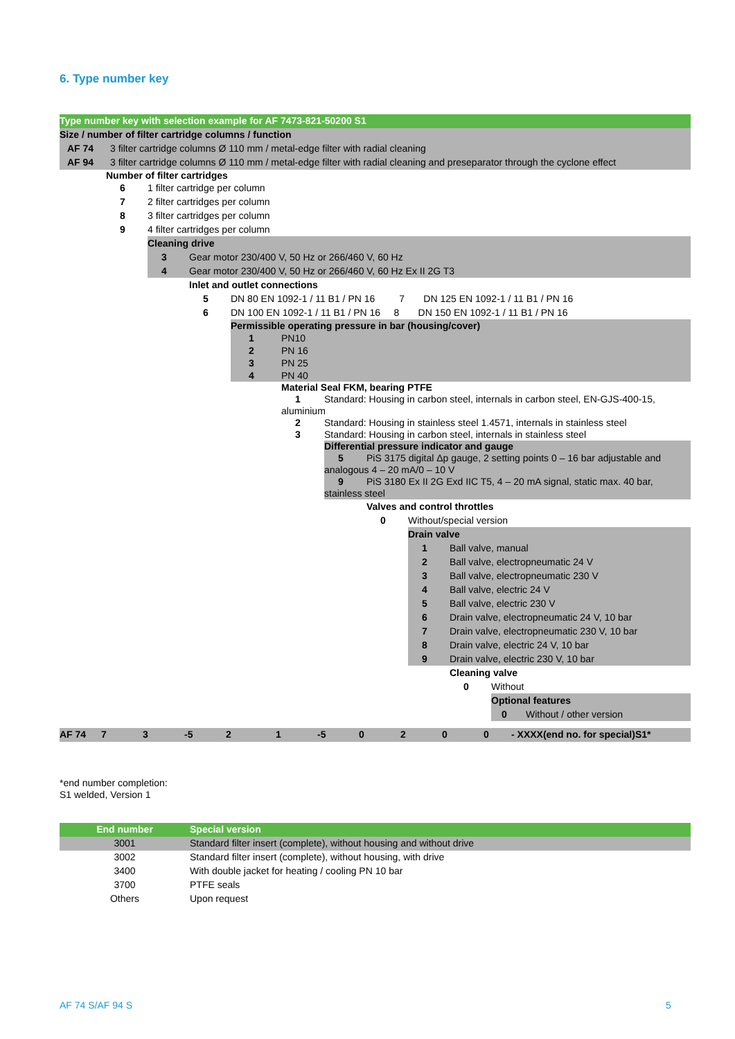6. Type number key
| Type number key with selection example for AF 7473-821-50200 S1 | |
| Size / number of filter cartridge columns / function | |
| AF 74 | 3 filter cartridge columns Ø 110 mm / metal-edge filter with radial cleaning |
| AF 94 | 3 filter cartridge columns Ø 110 mm / metal-edge filter with radial cleaning and preseparator through the cyclone effect |
Number of filter cartridges
6 1 filter cartridge per column
7 2 filter cartridges per column
8 3 filter cartridges per column
9 4 filter cartridges per column
Cleaning drive
3 Gear motor 230/400 V, 50 Hz or 266/460 V, 60 Hz
4 Gear motor 230/400 V, 50 Hz or 266/460 V, 60 Hz Ex II 2G T3
Inlet and outlet connections
5 DN 80 EN 1092-1 / 11 B1 / PN 16 7 DN 125 EN 1092-1 / 11 B1 / PN 16
6 DN 100 EN 1092-1 / 11 B1 / PN 16 8 DN 150 EN 1092-1 / 11 B1 / PN 16
Permissible operating pressure in bar (housing/cover)
1 PN10
2 PN 16
3 PN 25
4 PN 40
Material Seal FKM, bearing PTFE
1 Standard: Housing in carbon steel, internals in carbon steel, EN-GJS-400-15, aluminium
2 Standard: Housing in stainless steel 1.4571, internals in stainless steel
3 Standard: Housing in carbon steel, internals in stainless steel
Differential pressure indicator and gauge
5 PiS 3175 digital Δp gauge, 2 setting points 0 – 16 bar adjustable and analogous 4 – 20 mA/0 – 10 V
9 PiS 3180 Ex II 2G Exd IIC T5, 4 – 20 mA signal, static max. 40 bar, stainless steel
Valves and control throttles
0 Without/special version
Drain valve
1 Ball valve, manual
2 Ball valve, electropneumatic 24 V
3 Ball valve, electropneumatic 230 V
4 Ball valve, electric 24 V
5 Ball valve, electric 230 V
6 Drain valve, electropneumatic 24 V, 10 bar
7 Drain valve, electropneumatic 230 V, 10 bar
8 Drain valve, electric 24 V, 10 bar
9 Drain valve, electric 230 V, 10 bar
Cleaning valve
0 Without
Optional features
0 Without / other version
| AF 74 | 7 | 3 | -5 | 2 | 1 | -5 | 0 | 2 | 0 | 0 | - XXXX(end no. for special)S1* |
*end number completion:
S1 welded, Version 1
| End number | Special version |
| --- | --- |
| 3001 | Standard filter insert (complete), without housing and without drive |
| 3002 | Standard filter insert (complete), without housing, with drive |
| 3400 | With double jacket for heating / cooling PN 10 bar |
| 3700 | PTFE seals |
| Others | Upon request |
AF 74 S/AF 94 S 5